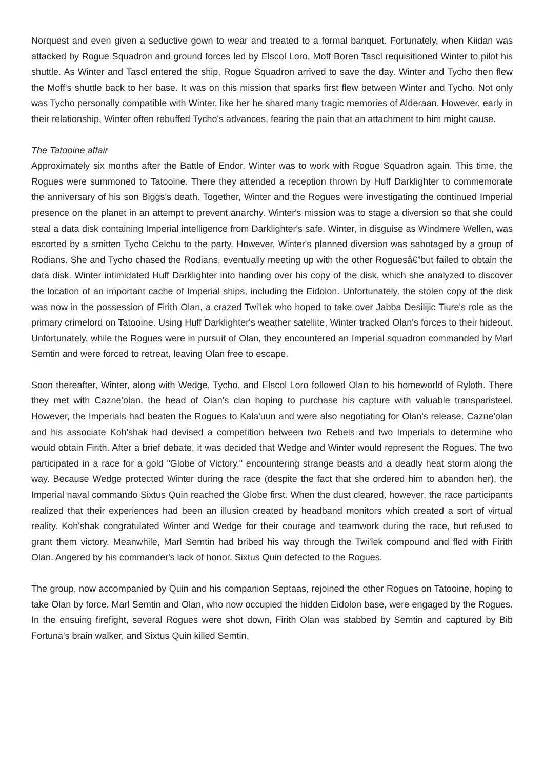Norquest and even given a seductive gown to wear and treated to a formal banquet. Fortunately, when Kiidan was attacked by Rogue Squadron and ground forces led by Elscol Loro, Moff Boren Tascl requisitioned Winter to pilot his shuttle. As Winter and Tascl entered the ship, Rogue Squadron arrived to save the day. Winter and Tycho then flew the Moff's shuttle back to her base. It was on this mission that sparks first flew between Winter and Tycho. Not only was Tycho personally compatible with Winter, like her he shared many tragic memories of Alderaan. However, early in their relationship, Winter often rebuffed Tycho's advances, fearing the pain that an attachment to him might cause.
The Tatooine affair
Approximately six months after the Battle of Endor, Winter was to work with Rogue Squadron again. This time, the Rogues were summoned to Tatooine. There they attended a reception thrown by Huff Darklighter to commemorate the anniversary of his son Biggs's death. Together, Winter and the Rogues were investigating the continued Imperial presence on the planet in an attempt to prevent anarchy. Winter's mission was to stage a diversion so that she could steal a data disk containing Imperial intelligence from Darklighter's safe. Winter, in disguise as Windmere Wellen, was escorted by a smitten Tycho Celchu to the party. However, Winter's planned diversion was sabotaged by a group of Rodians. She and Tycho chased the Rodians, eventually meeting up with the other Roguesâ€”but failed to obtain the data disk. Winter intimidated Huff Darklighter into handing over his copy of the disk, which she analyzed to discover the location of an important cache of Imperial ships, including the Eidolon. Unfortunately, the stolen copy of the disk was now in the possession of Firith Olan, a crazed Twi'lek who hoped to take over Jabba Desilijic Tiure's role as the primary crimelord on Tatooine. Using Huff Darklighter's weather satellite, Winter tracked Olan's forces to their hideout. Unfortunately, while the Rogues were in pursuit of Olan, they encountered an Imperial squadron commanded by Marl Semtin and were forced to retreat, leaving Olan free to escape.
Soon thereafter, Winter, along with Wedge, Tycho, and Elscol Loro followed Olan to his homeworld of Ryloth. There they met with Cazne'olan, the head of Olan's clan hoping to purchase his capture with valuable transparisteel. However, the Imperials had beaten the Rogues to Kala'uun and were also negotiating for Olan's release. Cazne'olan and his associate Koh'shak had devised a competition between two Rebels and two Imperials to determine who would obtain Firith. After a brief debate, it was decided that Wedge and Winter would represent the Rogues. The two participated in a race for a gold "Globe of Victory," encountering strange beasts and a deadly heat storm along the way. Because Wedge protected Winter during the race (despite the fact that she ordered him to abandon her), the Imperial naval commando Sixtus Quin reached the Globe first. When the dust cleared, however, the race participants realized that their experiences had been an illusion created by headband monitors which created a sort of virtual reality. Koh'shak congratulated Winter and Wedge for their courage and teamwork during the race, but refused to grant them victory. Meanwhile, Marl Semtin had bribed his way through the Twi'lek compound and fled with Firith Olan. Angered by his commander's lack of honor, Sixtus Quin defected to the Rogues.
The group, now accompanied by Quin and his companion Septaas, rejoined the other Rogues on Tatooine, hoping to take Olan by force. Marl Semtin and Olan, who now occupied the hidden Eidolon base, were engaged by the Rogues. In the ensuing firefight, several Rogues were shot down, Firith Olan was stabbed by Semtin and captured by Bib Fortuna's brain walker, and Sixtus Quin killed Semtin.